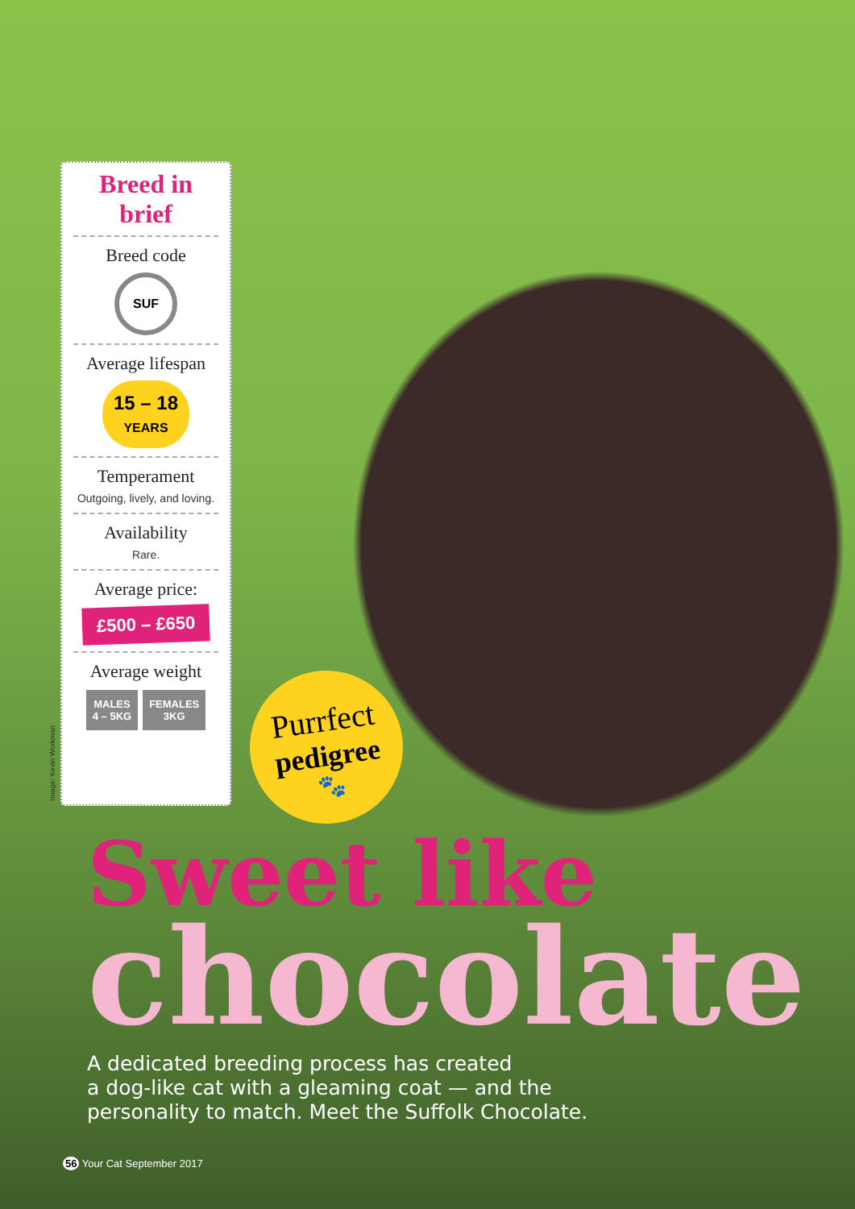Breed in brief
Breed code
SUF
Average lifespan
15 – 18
YEARS
Temperament
Outgoing, lively, and loving.
Availability
Rare.
Average price:
£500 – £650
Average weight
MALES
4 – 5KG
FEMALES
3KG
Image: Kevin Workman
Purrfect
pedigree
🐾
Sweet like
chocolate
A dedicated breeding process has created
a dog-like cat with a gleaming coat — and the
personality to match. Meet the Suffolk Chocolate.
56 Your Cat September 2017